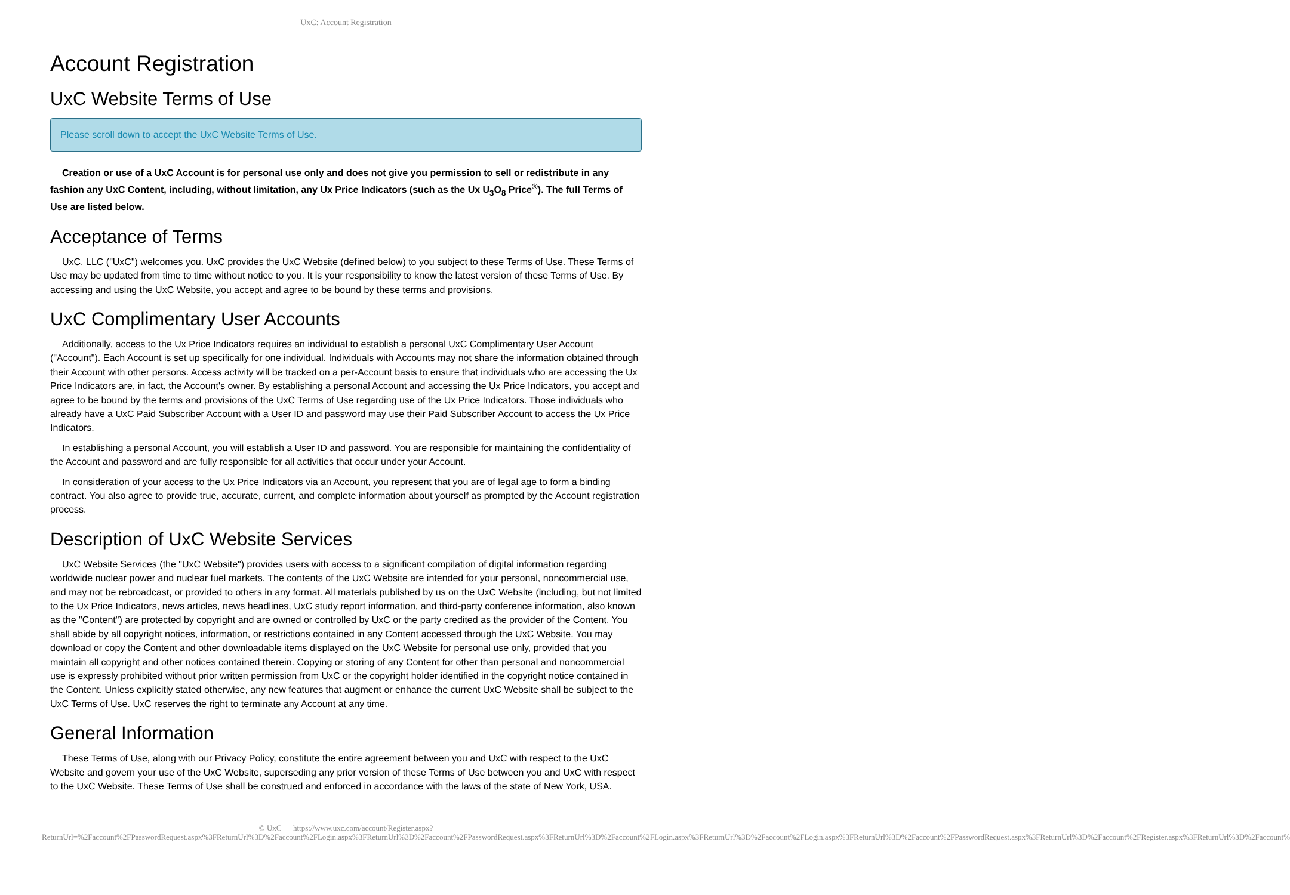UxC: Account Registration
Account Registration
UxC Website Terms of Use
Please scroll down to accept the UxC Website Terms of Use.
Creation or use of a UxC Account is for personal use only and does not give you permission to sell or redistribute in any fashion any UxC Content, including, without limitation, any Ux Price Indicators (such as the Ux U<sub>3</sub>O<sub>8</sub> Price<sup>®</sup>). The full Terms of Use are listed below.
Acceptance of Terms
UxC, LLC ("UxC") welcomes you. UxC provides the UxC Website (defined below) to you subject to these Terms of Use. These Terms of Use may be updated from time to time without notice to you. It is your responsibility to know the latest version of these Terms of Use. By accessing and using the UxC Website, you accept and agree to be bound by these terms and provisions.
UxC Complimentary User Accounts
Additionally, access to the Ux Price Indicators requires an individual to establish a personal UxC Complimentary User Account ("Account"). Each Account is set up specifically for one individual. Individuals with Accounts may not share the information obtained through their Account with other persons. Access activity will be tracked on a per-Account basis to ensure that individuals who are accessing the Ux Price Indicators are, in fact, the Account's owner. By establishing a personal Account and accessing the Ux Price Indicators, you accept and agree to be bound by the terms and provisions of the UxC Terms of Use regarding use of the Ux Price Indicators. Those individuals who already have a UxC Paid Subscriber Account with a User ID and password may use their Paid Subscriber Account to access the Ux Price Indicators.
In establishing a personal Account, you will establish a User ID and password. You are responsible for maintaining the confidentiality of the Account and password and are fully responsible for all activities that occur under your Account.
In consideration of your access to the Ux Price Indicators via an Account, you represent that you are of legal age to form a binding contract. You also agree to provide true, accurate, current, and complete information about yourself as prompted by the Account registration process.
Description of UxC Website Services
UxC Website Services (the "UxC Website") provides users with access to a significant compilation of digital information regarding worldwide nuclear power and nuclear fuel markets. The contents of the UxC Website are intended for your personal, noncommercial use, and may not be rebroadcast, or provided to others in any format. All materials published by us on the UxC Website (including, but not limited to the Ux Price Indicators, news articles, news headlines, UxC study report information, and third-party conference information, also known as the "Content") are protected by copyright and are owned or controlled by UxC or the party credited as the provider of the Content. You shall abide by all copyright notices, information, or restrictions contained in any Content accessed through the UxC Website. You may download or copy the Content and other downloadable items displayed on the UxC Website for personal use only, provided that you maintain all copyright and other notices contained therein. Copying or storing of any Content for other than personal and noncommercial use is expressly prohibited without prior written permission from UxC or the copyright holder identified in the copyright notice contained in the Content. Unless explicitly stated otherwise, any new features that augment or enhance the current UxC Website shall be subject to the UxC Terms of Use. UxC reserves the right to terminate any Account at any time.
General Information
These Terms of Use, along with our Privacy Policy, constitute the entire agreement between you and UxC with respect to the UxC Website and govern your use of the UxC Website, superseding any prior version of these Terms of Use between you and UxC with respect to the UxC Website. These Terms of Use shall be construed and enforced in accordance with the laws of the state of New York, USA.
© UxC https://www.uxc.com/account/Register.aspx?ReturnUrl=%2Faccount%2FPasswordRequest.aspx%3FReturnUrl%3D%2Faccount%2FLogin.aspx%3FReturnUrl%3D%2Faccount%2FPasswordRequest.aspx%3FReturnUrl%3D%2Faccount%2FLogin.aspx%3FReturnUrl%3D%2Faccount%2FLogin.aspx%3FReturnUrl%3D%2Faccount%2FPasswordRequest.aspx%3FReturnUrl%3D%2Faccount%2FRegister.aspx%3FReturnUrl%3D%2Faccount%